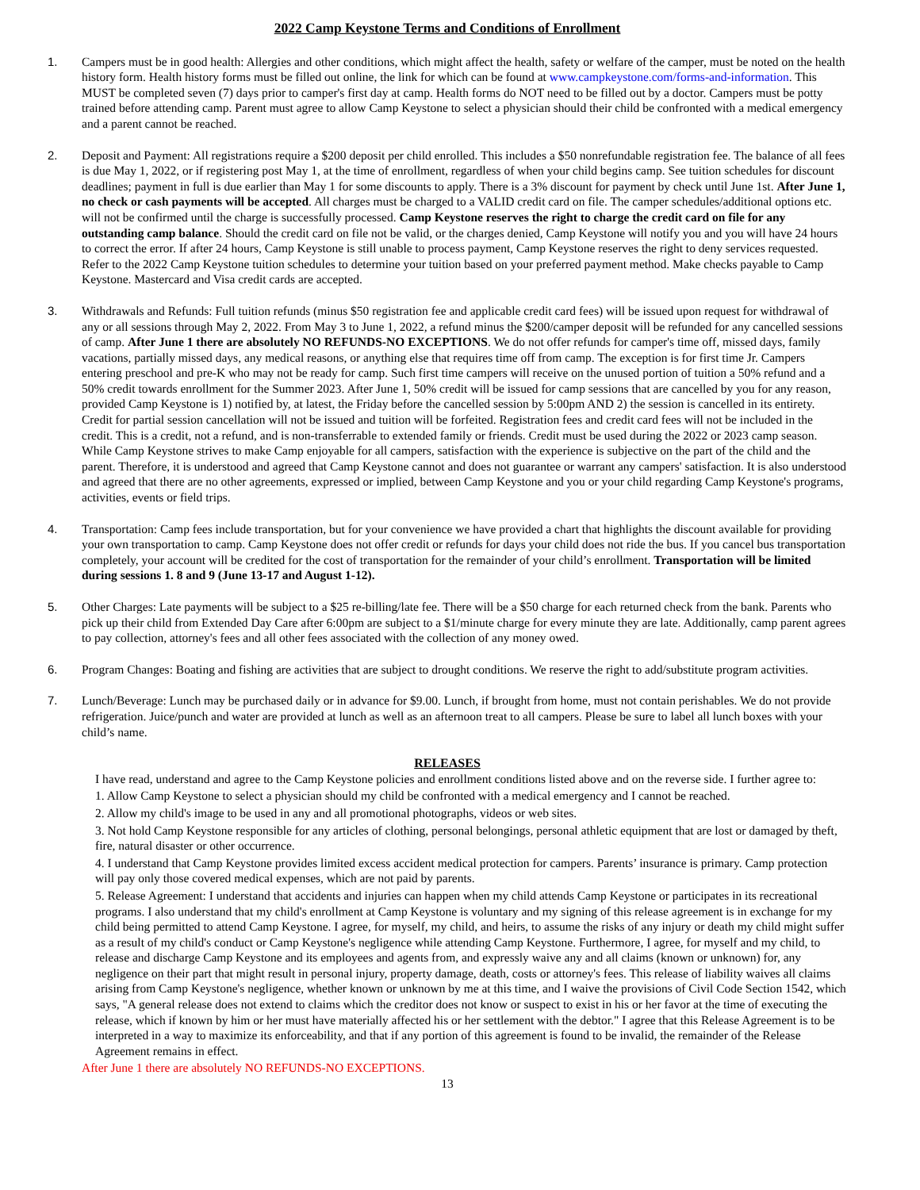2022 Camp Keystone Terms and Conditions of Enrollment
1. Campers must be in good health: Allergies and other conditions, which might affect the health, safety or welfare of the camper, must be noted on the health history form. Health history forms must be filled out online, the link for which can be found at www.campkeystone.com/forms-and-information. This MUST be completed seven (7) days prior to camper's first day at camp. Health forms do NOT need to be filled out by a doctor. Campers must be potty trained before attending camp. Parent must agree to allow Camp Keystone to select a physician should their child be confronted with a medical emergency and a parent cannot be reached.
2. Deposit and Payment: All registrations require a $200 deposit per child enrolled. This includes a $50 nonrefundable registration fee. The balance of all fees is due May 1, 2022, or if registering post May 1, at the time of enrollment, regardless of when your child begins camp. See tuition schedules for discount deadlines; payment in full is due earlier than May 1 for some discounts to apply. There is a 3% discount for payment by check until June 1st. After June 1, no check or cash payments will be accepted. All charges must be charged to a VALID credit card on file. The camper schedules/additional options etc. will not be confirmed until the charge is successfully processed. Camp Keystone reserves the right to charge the credit card on file for any outstanding camp balance. Should the credit card on file not be valid, or the charges denied, Camp Keystone will notify you and you will have 24 hours to correct the error. If after 24 hours, Camp Keystone is still unable to process payment, Camp Keystone reserves the right to deny services requested. Refer to the 2022 Camp Keystone tuition schedules to determine your tuition based on your preferred payment method. Make checks payable to Camp Keystone. Mastercard and Visa credit cards are accepted.
3. Withdrawals and Refunds: Full tuition refunds (minus $50 registration fee and applicable credit card fees) will be issued upon request for withdrawal of any or all sessions through May 2, 2022. From May 3 to June 1, 2022, a refund minus the $200/camper deposit will be refunded for any cancelled sessions of camp. After June 1 there are absolutely NO REFUNDS-NO EXCEPTIONS. We do not offer refunds for camper's time off, missed days, family vacations, partially missed days, any medical reasons, or anything else that requires time off from camp. The exception is for first time Jr. Campers entering preschool and pre-K who may not be ready for camp. Such first time campers will receive on the unused portion of tuition a 50% refund and a 50% credit towards enrollment for the Summer 2023. After June 1, 50% credit will be issued for camp sessions that are cancelled by you for any reason, provided Camp Keystone is 1) notified by, at latest, the Friday before the cancelled session by 5:00pm AND 2) the session is cancelled in its entirety. Credit for partial session cancellation will not be issued and tuition will be forfeited. Registration fees and credit card fees will not be included in the credit. This is a credit, not a refund, and is non-transferrable to extended family or friends. Credit must be used during the 2022 or 2023 camp season. While Camp Keystone strives to make Camp enjoyable for all campers, satisfaction with the experience is subjective on the part of the child and the parent. Therefore, it is understood and agreed that Camp Keystone cannot and does not guarantee or warrant any campers' satisfaction. It is also understood and agreed that there are no other agreements, expressed or implied, between Camp Keystone and you or your child regarding Camp Keystone's programs, activities, events or field trips.
4. Transportation: Camp fees include transportation, but for your convenience we have provided a chart that highlights the discount available for providing your own transportation to camp. Camp Keystone does not offer credit or refunds for days your child does not ride the bus. If you cancel bus transportation completely, your account will be credited for the cost of transportation for the remainder of your child’s enrollment. Transportation will be limited during sessions 1. 8 and 9 (June 13-17 and August 1-12).
5. Other Charges: Late payments will be subject to a $25 re-billing/late fee. There will be a $50 charge for each returned check from the bank. Parents who pick up their child from Extended Day Care after 6:00pm are subject to a $1/minute charge for every minute they are late. Additionally, camp parent agrees to pay collection, attorney's fees and all other fees associated with the collection of any money owed.
6. Program Changes: Boating and fishing are activities that are subject to drought conditions. We reserve the right to add/substitute program activities.
7. Lunch/Beverage: Lunch may be purchased daily or in advance for $9.00. Lunch, if brought from home, must not contain perishables. We do not provide refrigeration. Juice/punch and water are provided at lunch as well as an afternoon treat to all campers. Please be sure to label all lunch boxes with your child’s name.
RELEASES
I have read, understand and agree to the Camp Keystone policies and enrollment conditions listed above and on the reverse side. I further agree to:
1. Allow Camp Keystone to select a physician should my child be confronted with a medical emergency and I cannot be reached.
2. Allow my child's image to be used in any and all promotional photographs, videos or web sites.
3. Not hold Camp Keystone responsible for any articles of clothing, personal belongings, personal athletic equipment that are lost or damaged by theft, fire, natural disaster or other occurrence.
4. I understand that Camp Keystone provides limited excess accident medical protection for campers. Parents’ insurance is primary. Camp protection will pay only those covered medical expenses, which are not paid by parents.
5. Release Agreement: I understand that accidents and injuries can happen when my child attends Camp Keystone or participates in its recreational programs. I also understand that my child's enrollment at Camp Keystone is voluntary and my signing of this release agreement is in exchange for my child being permitted to attend Camp Keystone. I agree, for myself, my child, and heirs, to assume the risks of any injury or death my child might suffer as a result of my child's conduct or Camp Keystone's negligence while attending Camp Keystone. Furthermore, I agree, for myself and my child, to release and discharge Camp Keystone and its employees and agents from, and expressly waive any and all claims (known or unknown) for, any negligence on their part that might result in personal injury, property damage, death, costs or attorney's fees. This release of liability waives all claims arising from Camp Keystone's negligence, whether known or unknown by me at this time, and I waive the provisions of Civil Code Section 1542, which says, "A general release does not extend to claims which the creditor does not know or suspect to exist in his or her favor at the time of executing the release, which if known by him or her must have materially affected his or her settlement with the debtor." I agree that this Release Agreement is to be interpreted in a way to maximize its enforceability, and that if any portion of this agreement is found to be invalid, the remainder of the Release Agreement remains in effect.
After June 1 there are absolutely NO REFUNDS-NO EXCEPTIONS.
13